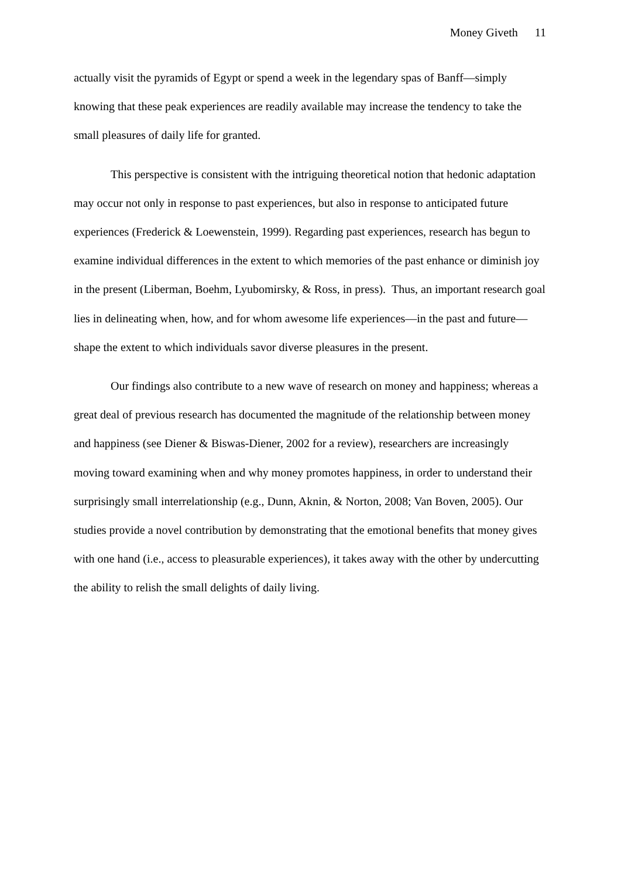Money Giveth 11
actually visit the pyramids of Egypt or spend a week in the legendary spas of Banff—simply knowing that these peak experiences are readily available may increase the tendency to take the small pleasures of daily life for granted.
This perspective is consistent with the intriguing theoretical notion that hedonic adaptation may occur not only in response to past experiences, but also in response to anticipated future experiences (Frederick & Loewenstein, 1999). Regarding past experiences, research has begun to examine individual differences in the extent to which memories of the past enhance or diminish joy in the present (Liberman, Boehm, Lyubomirsky, & Ross, in press). Thus, an important research goal lies in delineating when, how, and for whom awesome life experiences—in the past and future—shape the extent to which individuals savor diverse pleasures in the present.
Our findings also contribute to a new wave of research on money and happiness; whereas a great deal of previous research has documented the magnitude of the relationship between money and happiness (see Diener & Biswas-Diener, 2002 for a review), researchers are increasingly moving toward examining when and why money promotes happiness, in order to understand their surprisingly small interrelationship (e.g., Dunn, Aknin, & Norton, 2008; Van Boven, 2005). Our studies provide a novel contribution by demonstrating that the emotional benefits that money gives with one hand (i.e., access to pleasurable experiences), it takes away with the other by undercutting the ability to relish the small delights of daily living.